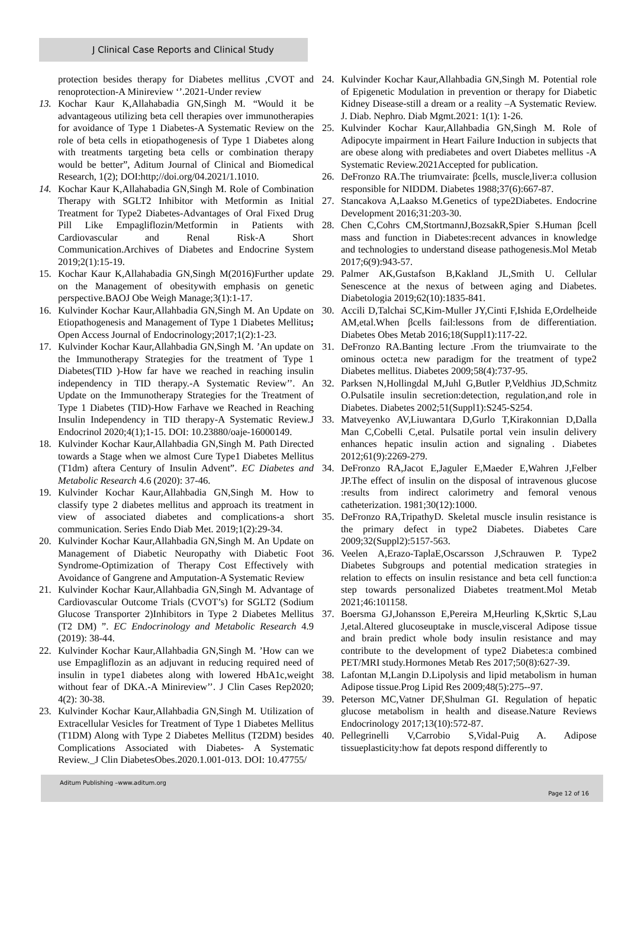J Clinical Case Reports and Clinical Study
protection besides therapy for Diabetes mellitus ,CVOT and renoprotection-A Minireview ‘’.2021-Under review
13. Kochar Kaur K,Allahabadia GN,Singh M. “Would it be advantageous utilizing beta cell therapies over immunotherapies for avoidance of Type 1 Diabetes-A Systematic Review on the role of beta cells in etiopathogenesis of Type 1 Diabetes along with treatments targeting beta cells or combination therapy would be better”, Aditum Journal of Clinical and Biomedical Research, 1(2); DOI:http;//doi.org/04.2021/1.1010.
14. Kochar Kaur K,Allahabadia GN,Singh M. Role of Combination Therapy with SGLT2 Inhibitor with Metformin as Initial Treatment for Type2 Diabetes-Advantages of Oral Fixed Drug Pill Like Empagliflozin/Metformin in Patients with Cardiovascular and Renal Risk-A Short Communication.Archives of Diabetes and Endocrine System 2019;2(1):15-19.
15. Kochar Kaur K,Allahabadia GN,Singh M(2016)Further update on the Management of obesitywith emphasis on genetic perspective.BAOJ Obe Weigh Manage;3(1):1-17.
16. Kulvinder Kochar Kaur,Allahbadia GN,Singh M. An Update on Etiopathogenesis and Management of Type 1 Diabetes Mellitus; Open Access Journal of Endocrinology;2017;1(2):1-23.
17. Kulvinder Kochar Kaur,Allahbadia GN,Singh M. ’An update on the Immunotherapy Strategies for the treatment of Type 1 Diabetes(TID )-How far have we reached in reaching insulin independency in TID therapy.-A Systematic Review’’. An Update on the Immunotherapy Strategies for the Treatment of Type 1 Diabetes (TID)-How Farhave we Reached in Reaching Insulin Independency in TID therapy-A Systematic Review.J Endocrinol 2020;4(1);1-15. DOI: 10.23880/oaje-16000149.
18. Kulvinder Kochar Kaur,Allahbadia GN,Singh M. Path Directed towards a Stage when we almost Cure Type1 Diabetes Mellitus (T1dm) aftera Century of Insulin Advent”. EC Diabetes and Metabolic Research 4.6 (2020): 37-46.
19. Kulvinder Kochar Kaur,Allahbadia GN,Singh M. How to classify type 2 diabetes mellitus and approach its treatment in view of associated diabetes and complications-a short communication. Series Endo Diab Met. 2019;1(2):29-34.
20. Kulvinder Kochar Kaur,Allahbadia GN,Singh M. An Update on Management of Diabetic Neuropathy with Diabetic Foot Syndrome-Optimization of Therapy Cost Effectively with Avoidance of Gangrene and Amputation-A Systematic Review
21. Kulvinder Kochar Kaur,Allahbadia GN,Singh M. Advantage of Cardiovascular Outcome Trials (CVOT’s) for SGLT2 (Sodium Glucose Transporter 2)Inhibitors in Type 2 Diabetes Mellitus (T2 DM) ”. EC Endocrinology and Metabolic Research 4.9 (2019): 38-44.
22. Kulvinder Kochar Kaur,Allahbadia GN,Singh M. ’How can we use Empagliflozin as an adjuvant in reducing required need of insulin in type1 diabetes along with lowered HbA1c,weight without fear of DKA.-A Minireview’’. J Clin Cases Rep2020; 4(2): 30-38.
23. Kulvinder Kochar Kaur,Allahbadia GN,Singh M. Utilization of Extracellular Vesicles for Treatment of Type 1 Diabetes Mellitus (T1DM) Along with Type 2 Diabetes Mellitus (T2DM) besides Complications Associated with Diabetes- A Systematic Review._J Clin DiabetesObes.2020.1.001-013. DOI: 10.47755/
24. Kulvinder Kochar Kaur,Allahbadia GN,Singh M. Potential role of Epigenetic Modulation in prevention or therapy for Diabetic Kidney Disease-still a dream or a reality –A Systematic Review. J. Diab. Nephro. Diab Mgmt.2021: 1(1): 1-26.
25. Kulvinder Kochar Kaur,Allahbadia GN,Singh M. Role of Adipocyte impairment in Heart Failure Induction in subjects that are obese along with prediabetes and overt Diabetes mellitus -A Systematic Review.2021Accepted for publication.
26. DeFronzo RA.The triumvairate: βcells, muscle,liver:a collusion responsible for NIDDM. Diabetes 1988;37(6):667-87.
27. Stancakova A,Laakso M.Genetics of type2Diabetes. Endocrine Development 2016;31:203-30.
28. Chen C,Cohrs CM,StortmannJ,BozsakR,Spier S.Human βcell mass and function in Diabetes:recent advances in knowledge and technologies to understand disease pathogenesis.Mol Metab 2017;6(9):943-57.
29. Palmer AK,Gustafson B,Kakland JL,Smith U. Cellular Senescence at the nexus of between aging and Diabetes. Diabetologia 2019;62(10):1835-841.
30. Accili D,Talchai SC,Kim-Muller JY,Cinti F,Ishida E,Ordelheide AM,etal.When βcells fail:lessons from de differentiation. Diabetes Obes Metab 2016;18(Suppl1):117-22.
31. DeFronzo RA.Banting lecture .From the triumvairate to the ominous octet:a new paradigm for the treatment of type2 Diabetes mellitus. Diabetes 2009;58(4):737-95.
32. Parksen N,Hollingdal M,Juhl G,Butler P,Veldhius JD,Schmitz O.Pulsatile insulin secretion:detection, regulation,and role in Diabetes. Diabetes 2002;51(Suppl1):S245-S254.
33. Matveyenko AV,Liuwantara D,Gurlo T,Kirakonnian D,Dalla Man C,Cobelli C,etal. Pulsatile portal vein insulin delivery enhances hepatic insulin action and signaling . Diabetes 2012;61(9):2269-279.
34. DeFronzo RA,Jacot E,Jaguler E,Maeder E,Wahren J,Felber JP.The effect of insulin on the disposal of intravenous glucose :results from indirect calorimetry and femoral venous catheterization. 1981;30(12):1000.
35. DeFronzo RA,TripathyD. Skeletal muscle insulin resistance is the primary defect in type2 Diabetes. Diabetes Care 2009;32(Suppl2):5157-563.
36. Veelen A,Erazo-TaplaE,Oscarsson J,Schrauwen P. Type2 Diabetes Subgroups and potential medication strategies in relation to effects on insulin resistance and beta cell function:a step towards personalized Diabetes treatment.Mol Metab 2021;46:101158.
37. Boersma GJ,Johansson E,Pereira M,Heurling K,Skrtic S,Lau J,etal.Altered glucoseuptake in muscle,visceral Adipose tissue and brain predict whole body insulin resistance and may contribute to the development of type2 Diabetes:a combined PET/MRI study.Hormones Metab Res 2017;50(8):627-39.
38. Lafontan M,Langin D.Lipolysis and lipid metabolism in human Adipose tissue.Prog Lipid Res 2009;48(5):275--97.
39. Peterson MC,Vatner DF,Shulman GI. Regulation of hepatic glucose metabolism in health and disease.Nature Reviews Endocrinology 2017;13(10):572-87.
40. Pellegrinelli V,Carrobio S,Vidal-Puig A. Adipose tissueplasticity:how fat depots respond differently to
Aditum Publishing –www.aditum.org
Page 12 of 16